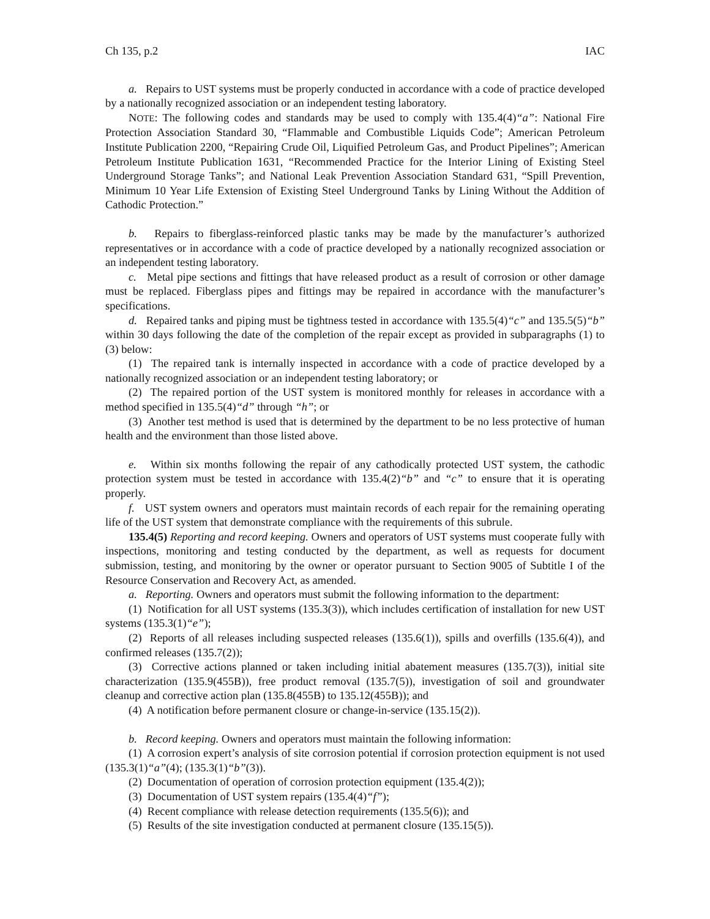Ch 135, p.2 IAC
a. Repairs to UST systems must be properly conducted in accordance with a code of practice developed by a nationally recognized association or an independent testing laboratory.
NOTE: The following codes and standards may be used to comply with 135.4(4)“a”: National Fire Protection Association Standard 30, “Flammable and Combustible Liquids Code”; American Petroleum Institute Publication 2200, “Repairing Crude Oil, Liquified Petroleum Gas, and Product Pipelines”; American Petroleum Institute Publication 1631, “Recommended Practice for the Interior Lining of Existing Steel Underground Storage Tanks”; and National Leak Prevention Association Standard 631, “Spill Prevention, Minimum 10 Year Life Extension of Existing Steel Underground Tanks by Lining Without the Addition of Cathodic Protection.”
b. Repairs to fiberglass-reinforced plastic tanks may be made by the manufacturer’s authorized representatives or in accordance with a code of practice developed by a nationally recognized association or an independent testing laboratory.
c. Metal pipe sections and fittings that have released product as a result of corrosion or other damage must be replaced. Fiberglass pipes and fittings may be repaired in accordance with the manufacturer’s specifications.
d. Repaired tanks and piping must be tightness tested in accordance with 135.5(4)“c” and 135.5(5)“b” within 30 days following the date of the completion of the repair except as provided in subparagraphs (1) to (3) below:
(1) The repaired tank is internally inspected in accordance with a code of practice developed by a nationally recognized association or an independent testing laboratory; or
(2) The repaired portion of the UST system is monitored monthly for releases in accordance with a method specified in 135.5(4)“d” through “h”; or
(3) Another test method is used that is determined by the department to be no less protective of human health and the environment than those listed above.
e. Within six months following the repair of any cathodically protected UST system, the cathodic protection system must be tested in accordance with 135.4(2)“b” and “c” to ensure that it is operating properly.
f. UST system owners and operators must maintain records of each repair for the remaining operating life of the UST system that demonstrate compliance with the requirements of this subrule.
135.4(5) Reporting and record keeping. Owners and operators of UST systems must cooperate fully with inspections, monitoring and testing conducted by the department, as well as requests for document submission, testing, and monitoring by the owner or operator pursuant to Section 9005 of Subtitle I of the Resource Conservation and Recovery Act, as amended.
a. Reporting. Owners and operators must submit the following information to the department:
(1) Notification for all UST systems (135.3(3)), which includes certification of installation for new UST systems (135.3(1)“e”);
(2) Reports of all releases including suspected releases (135.6(1)), spills and overfills (135.6(4)), and confirmed releases (135.7(2));
(3) Corrective actions planned or taken including initial abatement measures (135.7(3)), initial site characterization (135.9(455B)), free product removal (135.7(5)), investigation of soil and groundwater cleanup and corrective action plan (135.8(455B) to 135.12(455B)); and
(4) A notification before permanent closure or change-in-service (135.15(2)).
b. Record keeping. Owners and operators must maintain the following information:
(1) A corrosion expert’s analysis of site corrosion potential if corrosion protection equipment is not used (135.3(1)“a”(4); (135.3(1)“b”(3)).
(2) Documentation of operation of corrosion protection equipment (135.4(2));
(3) Documentation of UST system repairs (135.4(4)“f”);
(4) Recent compliance with release detection requirements (135.5(6)); and
(5) Results of the site investigation conducted at permanent closure (135.15(5)).